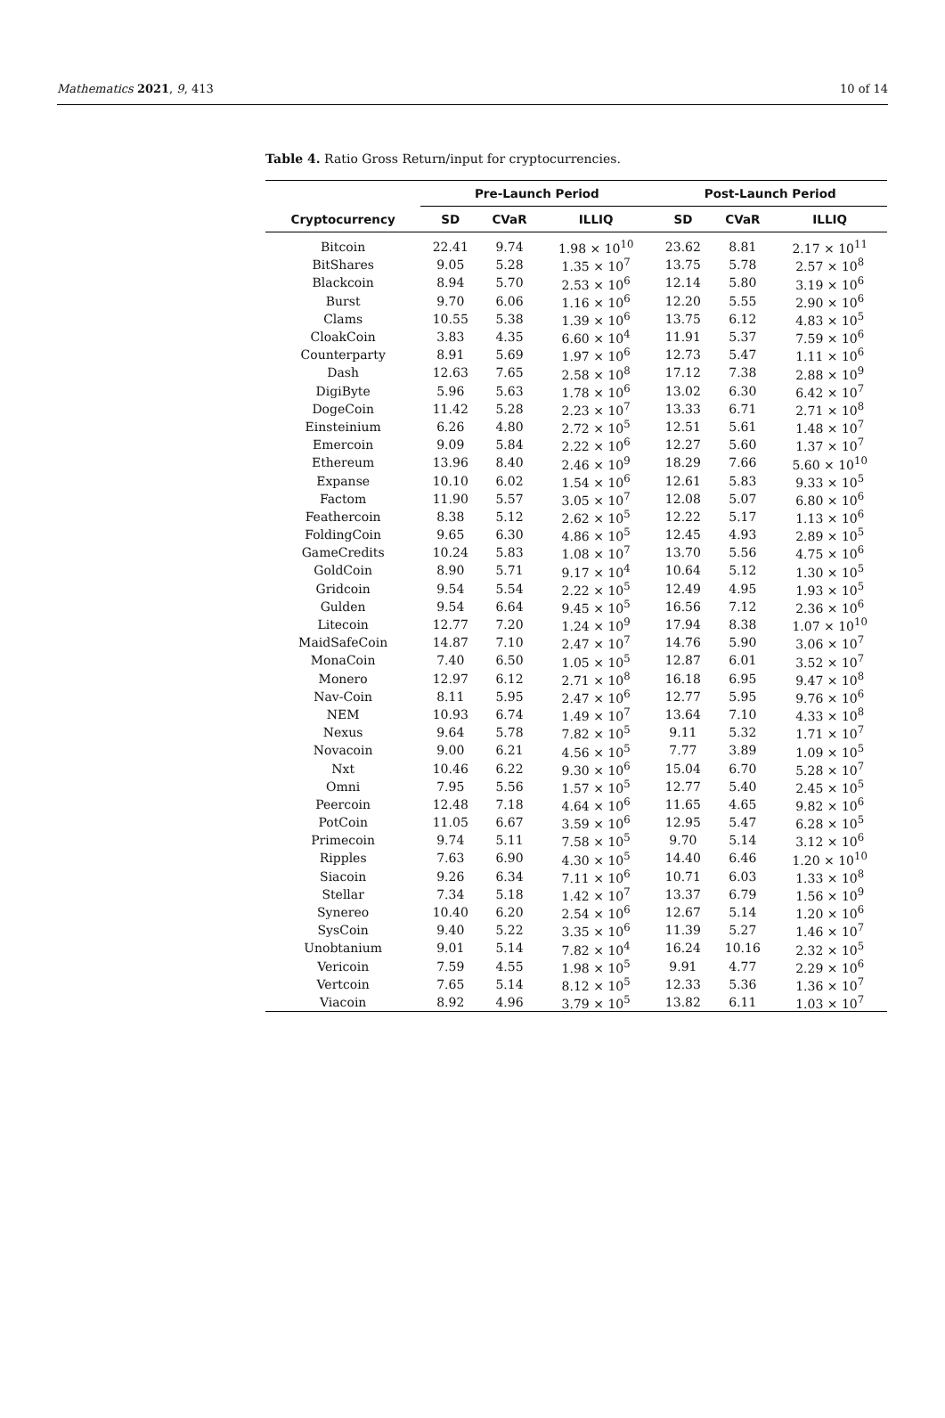Mathematics 2021, 9, 413 10 of 14
Table 4. Ratio Gross Return/input for cryptocurrencies.
| | Pre-Launch Period | | | Post-Launch Period | | |
| --- | --- | --- | --- | --- | --- | --- |
| Cryptocurrency | SD | CVaR | ILLIQ | SD | CVaR | ILLIQ |
| Bitcoin | 22.41 | 9.74 | 1.98 × 10<sup>10</sup> | 23.62 | 8.81 | 2.17 × 10<sup>11</sup> |
| BitShares | 9.05 | 5.28 | 1.35 × 10<sup>7</sup> | 13.75 | 5.78 | 2.57 × 10<sup>8</sup> |
| Blackcoin | 8.94 | 5.70 | 2.53 × 10<sup>6</sup> | 12.14 | 5.80 | 3.19 × 10<sup>6</sup> |
| Burst | 9.70 | 6.06 | 1.16 × 10<sup>6</sup> | 12.20 | 5.55 | 2.90 × 10<sup>6</sup> |
| Clams | 10.55 | 5.38 | 1.39 × 10<sup>6</sup> | 13.75 | 6.12 | 4.83 × 10<sup>5</sup> |
| CloakCoin | 3.83 | 4.35 | 6.60 × 10<sup>4</sup> | 11.91 | 5.37 | 7.59 × 10<sup>6</sup> |
| Counterparty | 8.91 | 5.69 | 1.97 × 10<sup>6</sup> | 12.73 | 5.47 | 1.11 × 10<sup>6</sup> |
| Dash | 12.63 | 7.65 | 2.58 × 10<sup>8</sup> | 17.12 | 7.38 | 2.88 × 10<sup>9</sup> |
| DigiByte | 5.96 | 5.63 | 1.78 × 10<sup>6</sup> | 13.02 | 6.30 | 6.42 × 10<sup>7</sup> |
| DogeCoin | 11.42 | 5.28 | 2.23 × 10<sup>7</sup> | 13.33 | 6.71 | 2.71 × 10<sup>8</sup> |
| Einsteinium | 6.26 | 4.80 | 2.72 × 10<sup>5</sup> | 12.51 | 5.61 | 1.48 × 10<sup>7</sup> |
| Emercoin | 9.09 | 5.84 | 2.22 × 10<sup>6</sup> | 12.27 | 5.60 | 1.37 × 10<sup>7</sup> |
| Ethereum | 13.96 | 8.40 | 2.46 × 10<sup>9</sup> | 18.29 | 7.66 | 5.60 × 10<sup>10</sup> |
| Expanse | 10.10 | 6.02 | 1.54 × 10<sup>6</sup> | 12.61 | 5.83 | 9.33 × 10<sup>5</sup> |
| Factom | 11.90 | 5.57 | 3.05 × 10<sup>7</sup> | 12.08 | 5.07 | 6.80 × 10<sup>6</sup> |
| Feathercoin | 8.38 | 5.12 | 2.62 × 10<sup>5</sup> | 12.22 | 5.17 | 1.13 × 10<sup>6</sup> |
| FoldingCoin | 9.65 | 6.30 | 4.86 × 10<sup>5</sup> | 12.45 | 4.93 | 2.89 × 10<sup>5</sup> |
| GameCredits | 10.24 | 5.83 | 1.08 × 10<sup>7</sup> | 13.70 | 5.56 | 4.75 × 10<sup>6</sup> |
| GoldCoin | 8.90 | 5.71 | 9.17 × 10<sup>4</sup> | 10.64 | 5.12 | 1.30 × 10<sup>5</sup> |
| Gridcoin | 9.54 | 5.54 | 2.22 × 10<sup>5</sup> | 12.49 | 4.95 | 1.93 × 10<sup>5</sup> |
| Gulden | 9.54 | 6.64 | 9.45 × 10<sup>5</sup> | 16.56 | 7.12 | 2.36 × 10<sup>6</sup> |
| Litecoin | 12.77 | 7.20 | 1.24 × 10<sup>9</sup> | 17.94 | 8.38 | 1.07 × 10<sup>10</sup> |
| MaidSafeCoin | 14.87 | 7.10 | 2.47 × 10<sup>7</sup> | 14.76 | 5.90 | 3.06 × 10<sup>7</sup> |
| MonaCoin | 7.40 | 6.50 | 1.05 × 10<sup>5</sup> | 12.87 | 6.01 | 3.52 × 10<sup>7</sup> |
| Monero | 12.97 | 6.12 | 2.71 × 10<sup>8</sup> | 16.18 | 6.95 | 9.47 × 10<sup>8</sup> |
| Nav-Coin | 8.11 | 5.95 | 2.47 × 10<sup>6</sup> | 12.77 | 5.95 | 9.76 × 10<sup>6</sup> |
| NEM | 10.93 | 6.74 | 1.49 × 10<sup>7</sup> | 13.64 | 7.10 | 4.33 × 10<sup>8</sup> |
| Nexus | 9.64 | 5.78 | 7.82 × 10<sup>5</sup> | 9.11 | 5.32 | 1.71 × 10<sup>7</sup> |
| Novacoin | 9.00 | 6.21 | 4.56 × 10<sup>5</sup> | 7.77 | 3.89 | 1.09 × 10<sup>5</sup> |
| Nxt | 10.46 | 6.22 | 9.30 × 10<sup>6</sup> | 15.04 | 6.70 | 5.28 × 10<sup>7</sup> |
| Omni | 7.95 | 5.56 | 1.57 × 10<sup>5</sup> | 12.77 | 5.40 | 2.45 × 10<sup>5</sup> |
| Peercoin | 12.48 | 7.18 | 4.64 × 10<sup>6</sup> | 11.65 | 4.65 | 9.82 × 10<sup>6</sup> |
| PotCoin | 11.05 | 6.67 | 3.59 × 10<sup>6</sup> | 12.95 | 5.47 | 6.28 × 10<sup>5</sup> |
| Primecoin | 9.74 | 5.11 | 7.58 × 10<sup>5</sup> | 9.70 | 5.14 | 3.12 × 10<sup>6</sup> |
| Ripples | 7.63 | 6.90 | 4.30 × 10<sup>5</sup> | 14.40 | 6.46 | 1.20 × 10<sup>10</sup> |
| Siacoin | 9.26 | 6.34 | 7.11 × 10<sup>6</sup> | 10.71 | 6.03 | 1.33 × 10<sup>8</sup> |
| Stellar | 7.34 | 5.18 | 1.42 × 10<sup>7</sup> | 13.37 | 6.79 | 1.56 × 10<sup>9</sup> |
| Synereo | 10.40 | 6.20 | 2.54 × 10<sup>6</sup> | 12.67 | 5.14 | 1.20 × 10<sup>6</sup> |
| SysCoin | 9.40 | 5.22 | 3.35 × 10<sup>6</sup> | 11.39 | 5.27 | 1.46 × 10<sup>7</sup> |
| Unobtanium | 9.01 | 5.14 | 7.82 × 10<sup>4</sup> | 16.24 | 10.16 | 2.32 × 10<sup>5</sup> |
| Vericoin | 7.59 | 4.55 | 1.98 × 10<sup>5</sup> | 9.91 | 4.77 | 2.29 × 10<sup>6</sup> |
| Vertcoin | 7.65 | 5.14 | 8.12 × 10<sup>5</sup> | 12.33 | 5.36 | 1.36 × 10<sup>7</sup> |
| Viacoin | 8.92 | 4.96 | 3.79 × 10<sup>5</sup> | 13.82 | 6.11 | 1.03 × 10<sup>7</sup> |